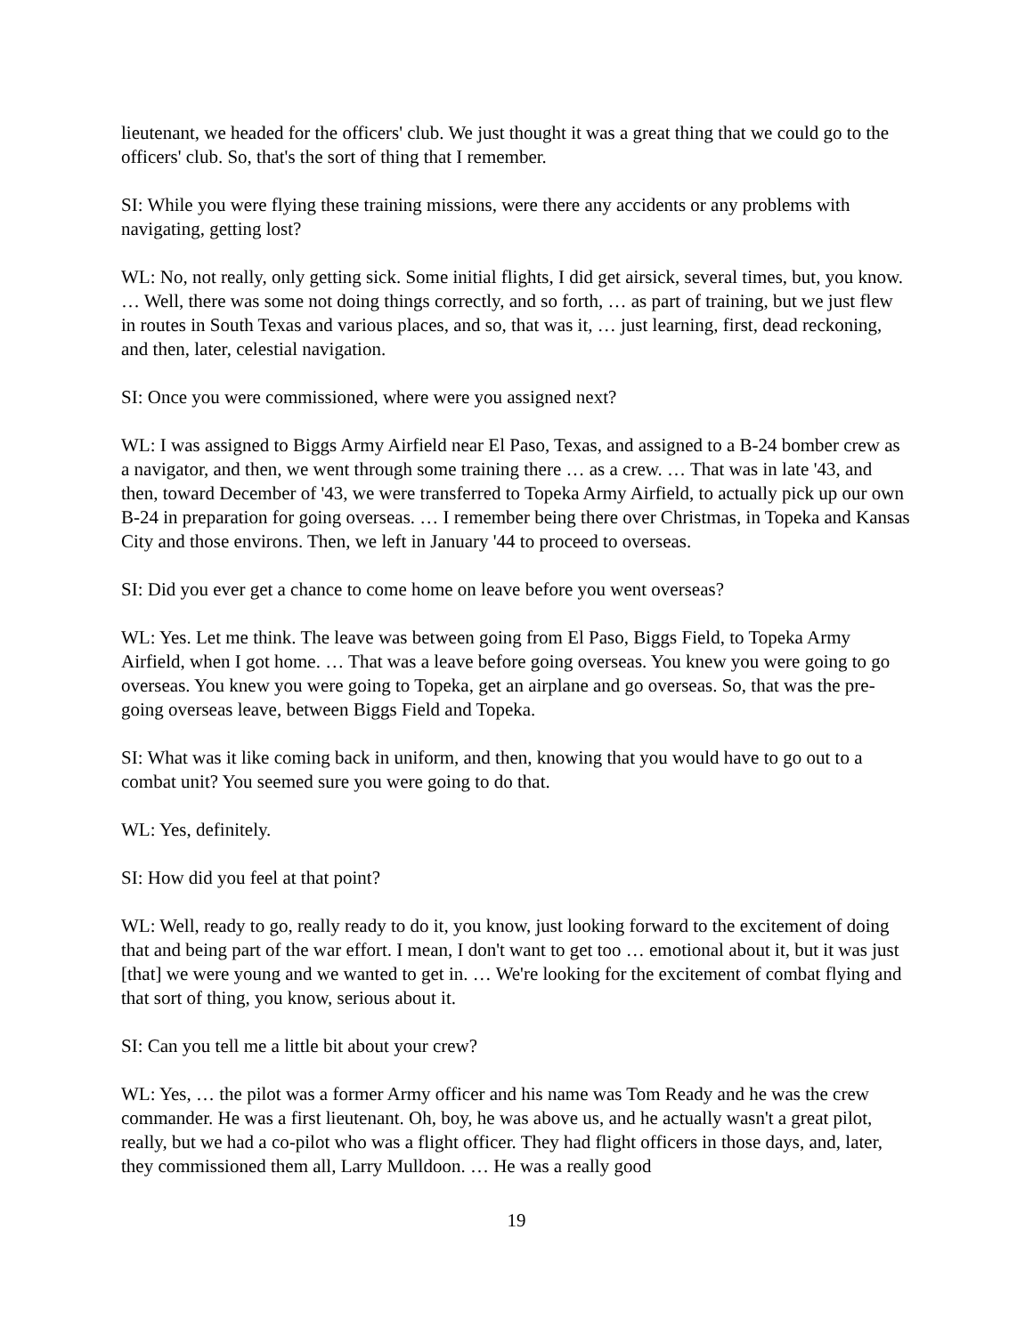lieutenant, we headed for the officers' club. We just thought it was a great thing that we could go to the officers' club. So, that's the sort of thing that I remember.
SI: While you were flying these training missions, were there any accidents or any problems with navigating, getting lost?
WL: No, not really, only getting sick. Some initial flights, I did get airsick, several times, but, you know. … Well, there was some not doing things correctly, and so forth, … as part of training, but we just flew in routes in South Texas and various places, and so, that was it, … just learning, first, dead reckoning, and then, later, celestial navigation.
SI: Once you were commissioned, where were you assigned next?
WL: I was assigned to Biggs Army Airfield near El Paso, Texas, and assigned to a B-24 bomber crew as a navigator, and then, we went through some training there … as a crew. … That was in late '43, and then, toward December of '43, we were transferred to Topeka Army Airfield, to actually pick up our own B-24 in preparation for going overseas. … I remember being there over Christmas, in Topeka and Kansas City and those environs. Then, we left in January '44 to proceed to overseas.
SI: Did you ever get a chance to come home on leave before you went overseas?
WL: Yes. Let me think. The leave was between going from El Paso, Biggs Field, to Topeka Army Airfield, when I got home. … That was a leave before going overseas. You knew you were going to go overseas. You knew you were going to Topeka, get an airplane and go overseas. So, that was the pre-going overseas leave, between Biggs Field and Topeka.
SI: What was it like coming back in uniform, and then, knowing that you would have to go out to a combat unit? You seemed sure you were going to do that.
WL: Yes, definitely.
SI: How did you feel at that point?
WL: Well, ready to go, really ready to do it, you know, just looking forward to the excitement of doing that and being part of the war effort. I mean, I don't want to get too … emotional about it, but it was just [that] we were young and we wanted to get in. … We're looking for the excitement of combat flying and that sort of thing, you know, serious about it.
SI: Can you tell me a little bit about your crew?
WL: Yes, … the pilot was a former Army officer and his name was Tom Ready and he was the crew commander. He was a first lieutenant. Oh, boy, he was above us, and he actually wasn't a great pilot, really, but we had a co-pilot who was a flight officer. They had flight officers in those days, and, later, they commissioned them all, Larry Mulldoon. … He was a really good
19